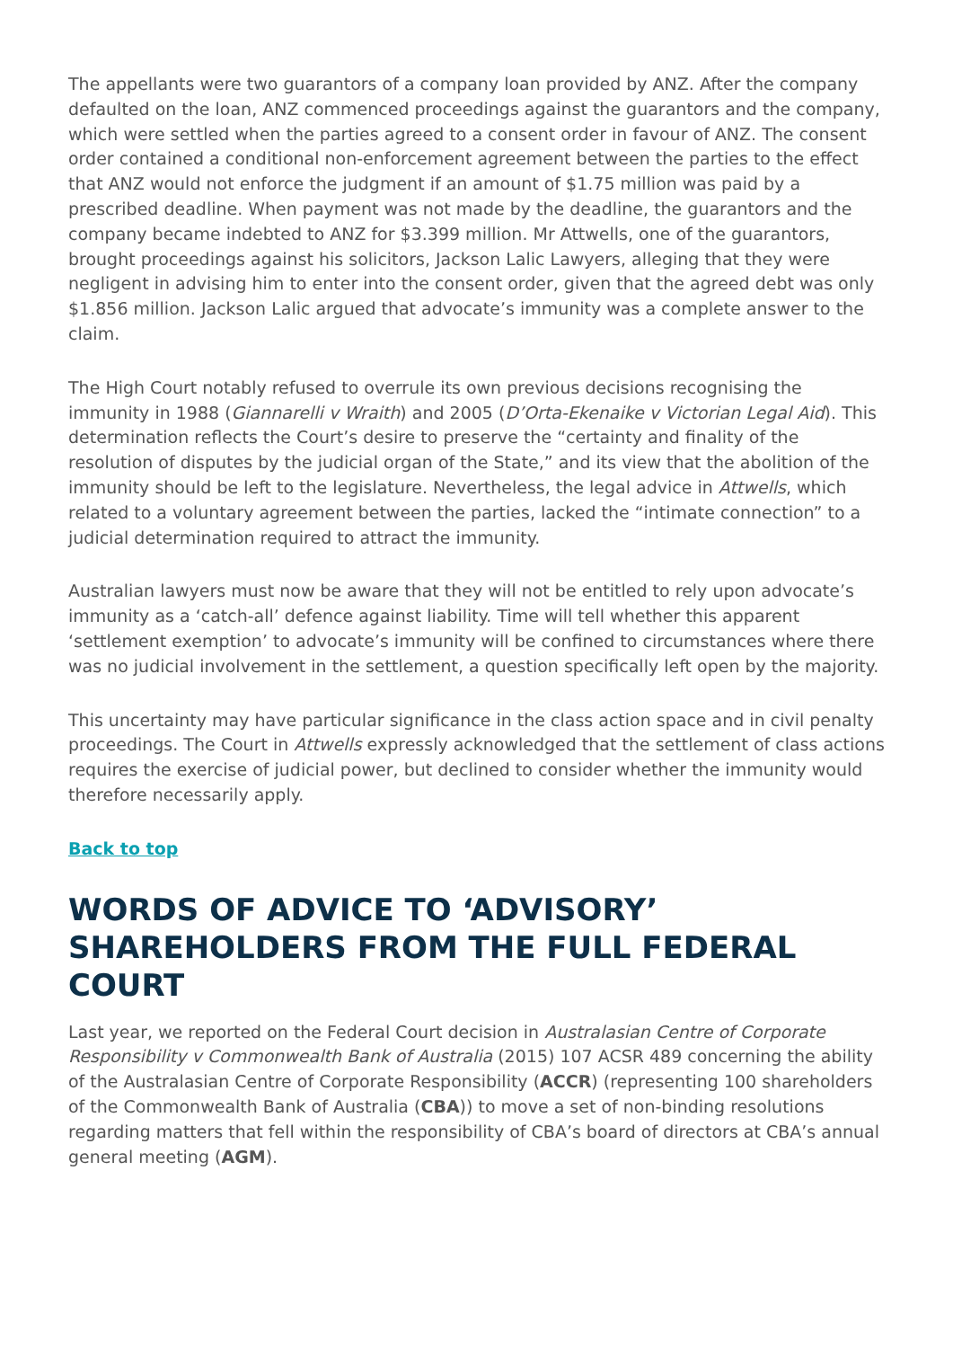The appellants were two guarantors of a company loan provided by ANZ. After the company defaulted on the loan, ANZ commenced proceedings against the guarantors and the company, which were settled when the parties agreed to a consent order in favour of ANZ. The consent order contained a conditional non-enforcement agreement between the parties to the effect that ANZ would not enforce the judgment if an amount of $1.75 million was paid by a prescribed deadline. When payment was not made by the deadline, the guarantors and the company became indebted to ANZ for $3.399 million. Mr Attwells, one of the guarantors, brought proceedings against his solicitors, Jackson Lalic Lawyers, alleging that they were negligent in advising him to enter into the consent order, given that the agreed debt was only $1.856 million. Jackson Lalic argued that advocate’s immunity was a complete answer to the claim.
The High Court notably refused to overrule its own previous decisions recognising the immunity in 1988 (Giannarelli v Wraith) and 2005 (D’Orta-Ekenaike v Victorian Legal Aid). This determination reflects the Court’s desire to preserve the “certainty and finality of the resolution of disputes by the judicial organ of the State,” and its view that the abolition of the immunity should be left to the legislature. Nevertheless, the legal advice in Attwells, which related to a voluntary agreement between the parties, lacked the “intimate connection” to a judicial determination required to attract the immunity.
Australian lawyers must now be aware that they will not be entitled to rely upon advocate’s immunity as a ‘catch-all’ defence against liability. Time will tell whether this apparent ‘settlement exemption’ to advocate’s immunity will be confined to circumstances where there was no judicial involvement in the settlement, a question specifically left open by the majority.
This uncertainty may have particular significance in the class action space and in civil penalty proceedings. The Court in Attwells expressly acknowledged that the settlement of class actions requires the exercise of judicial power, but declined to consider whether the immunity would therefore necessarily apply.
Back to top
WORDS OF ADVICE TO ‘ADVISORY’ SHAREHOLDERS FROM THE FULL FEDERAL COURT
Last year, we reported on the Federal Court decision in Australasian Centre of Corporate Responsibility v Commonwealth Bank of Australia (2015) 107 ACSR 489 concerning the ability of the Australasian Centre of Corporate Responsibility (ACCR) (representing 100 shareholders of the Commonwealth Bank of Australia (CBA)) to move a set of non-binding resolutions regarding matters that fell within the responsibility of CBA’s board of directors at CBA’s annual general meeting (AGM).